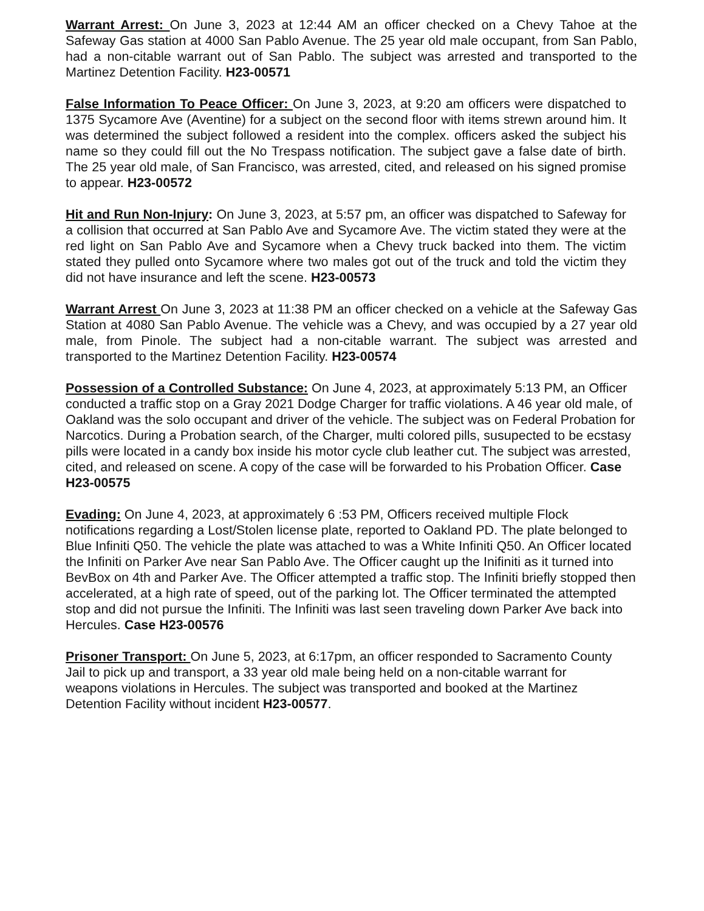Warrant Arrest: On June 3, 2023 at 12:44 AM an officer checked on a Chevy Tahoe at the Safeway Gas station at 4000 San Pablo Avenue. The 25 year old male occupant, from San Pablo, had a non-citable warrant out of San Pablo. The subject was arrested and transported to the Martinez Detention Facility. H23-00571
False Information To Peace Officer: On June 3, 2023, at 9:20 am officers were dispatched to 1375 Sycamore Ave (Aventine) for a subject on the second floor with items strewn around him. It was determined the subject followed a resident into the complex. officers asked the subject his name so they could fill out the No Trespass notification. The subject gave a false date of birth. The 25 year old male, of San Francisco, was arrested, cited, and released on his signed promise to appear. H23-00572
Hit and Run Non-Injury: On June 3, 2023, at 5:57 pm, an officer was dispatched to Safeway for a collision that occurred at San Pablo Ave and Sycamore Ave. The victim stated they were at the red light on San Pablo Ave and Sycamore when a Chevy truck backed into them. The victim stated they pulled onto Sycamore where two males got out of the truck and told the victim they did not have insurance and left the scene. H23-00573
Warrant Arrest On June 3, 2023 at 11:38 PM an officer checked on a vehicle at the Safeway Gas Station at 4080 San Pablo Avenue. The vehicle was a Chevy, and was occupied by a 27 year old male, from Pinole. The subject had a non-citable warrant. The subject was arrested and transported to the Martinez Detention Facility. H23-00574
Possession of a Controlled Substance: On June 4, 2023, at approximately 5:13 PM, an Officer conducted a traffic stop on a Gray 2021 Dodge Charger for traffic violations. A 46 year old male, of Oakland was the solo occupant and driver of the vehicle. The subject was on Federal Probation for Narcotics. During a Probation search, of the Charger, multi colored pills, susupected to be ecstasy pills were located in a candy box inside his motor cycle club leather cut. The subject was arrested, cited, and released on scene. A copy of the case will be forwarded to his Probation Officer. Case H23-00575
Evading: On June 4, 2023, at approximately 6 :53 PM, Officers received multiple Flock notifications regarding a Lost/Stolen license plate, reported to Oakland PD. The plate belonged to Blue Infiniti Q50. The vehicle the plate was attached to was a White Infiniti Q50. An Officer located the Infiniti on Parker Ave near San Pablo Ave. The Officer caught up the Inifiniti as it turned into BevBox on 4th and Parker Ave. The Officer attempted a traffic stop. The Infiniti briefly stopped then accelerated, at a high rate of speed, out of the parking lot. The Officer terminated the attempted stop and did not pursue the Infiniti. The Infiniti was last seen traveling down Parker Ave back into Hercules. Case H23-00576
Prisoner Transport: On June 5, 2023, at 6:17pm, an officer responded to Sacramento County Jail to pick up and transport, a 33 year old male being held on a non-citable warrant for weapons violations in Hercules. The subject was transported and booked at the Martinez Detention Facility without incident H23-00577.